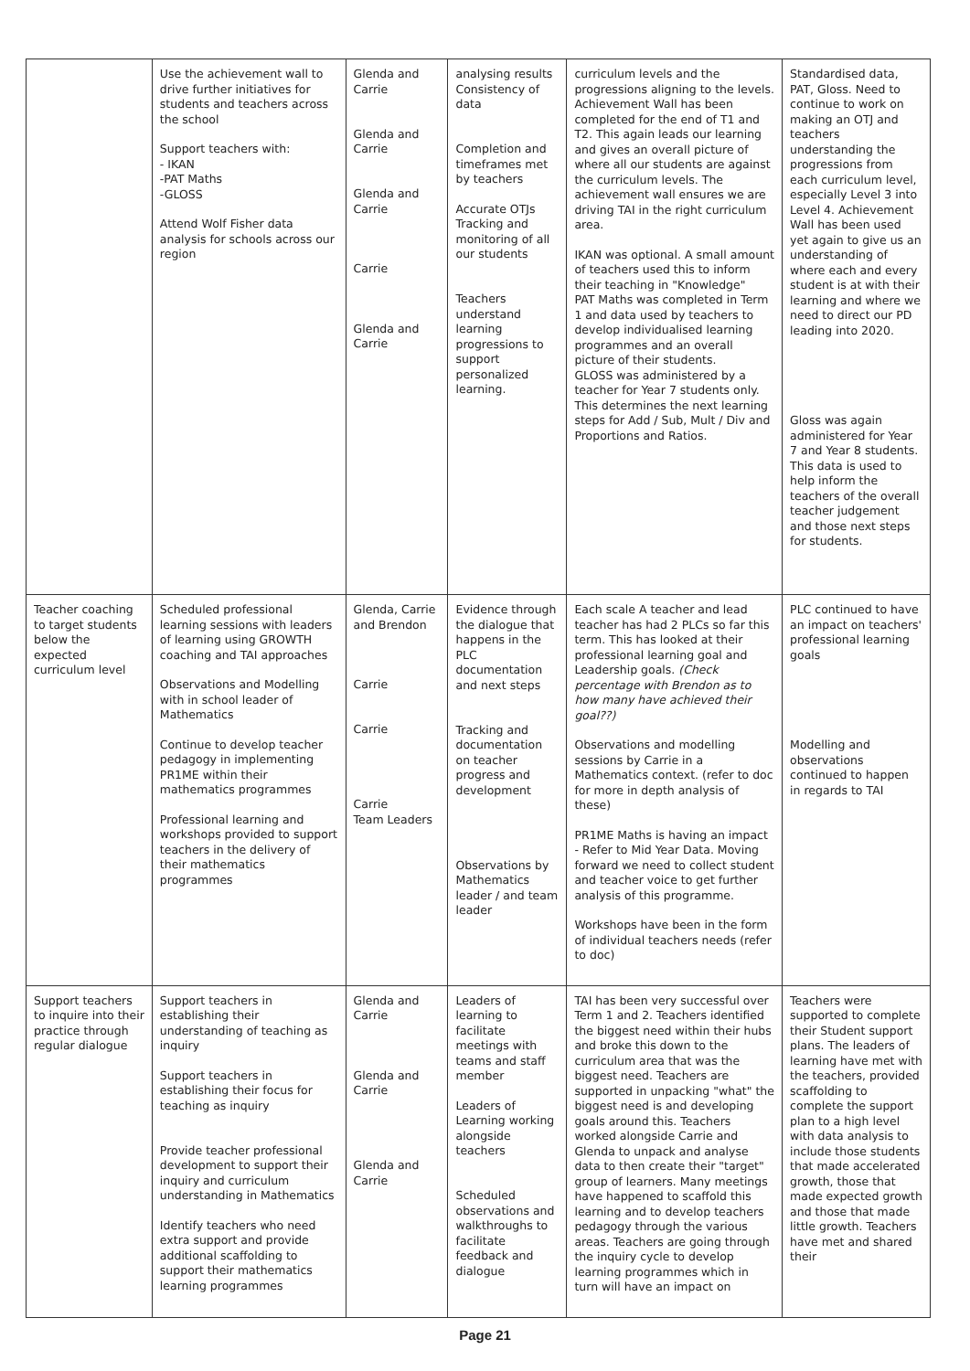| | Use the achievement wall to drive further initiatives for students and teachers across the school Support teachers with: - IKAN -PAT Maths -GLOSS Attend Wolf Fisher data analysis for schools across our region | Glenda and Carrie Glenda and Carrie Glenda and Carrie Carrie Glenda and Carrie | analysing results Consistency of data Completion and timeframes met by teachers Accurate OTJs Tracking and monitoring of all our students Teachers understand learning progressions to support personalized learning. | curriculum levels and the progressions aligning to the levels. Achievement Wall has been completed for the end of T1 and T2. This again leads our learning and gives an overall picture of where all our students are against the curriculum levels. The achievement wall ensures we are driving TAI in the right curriculum area. IKAN was optional. A small amount of teachers used this to inform their teaching in "Knowledge" PAT Maths was completed in Term 1 and data used by teachers to develop individualised learning programmes and an overall picture of their students. GLOSS was administered by a teacher for Year 7 students only. This determines the next learning steps for Add / Sub, Mult / Div and Proportions and Ratios. | Standardised data, PAT, Gloss. Need to continue to work on making an OTJ and teachers understanding the progressions from each curriculum level, especially Level 3 into Level 4. Achievement Wall has been used yet again to give us an understanding of where each and every student is at with their learning and where we need to direct our PD leading into 2020. Gloss was again administered for Year 7 and Year 8 students. This data is used to help inform the teachers of the overall teacher judgement and those next steps for students. |
| Teacher coaching to target students below the expected curriculum level | Scheduled professional learning sessions with leaders of learning using GROWTH coaching and TAI approaches Observations and Modelling with in school leader of Mathematics Continue to develop teacher pedagogy in implementing PR1ME within their mathematics programmes Professional learning and workshops provided to support teachers in the delivery of their mathematics programmes | Glenda, Carrie and Brendon Carrie Carrie Carrie Team Leaders | Evidence through the dialogue that happens in the PLC documentation and next steps Tracking and documentation on teacher progress and development Observations by Mathematics leader / and team leader | Each scale A teacher and lead teacher has had 2 PLCs so far this term. This has looked at their professional learning goal and Leadership goals. (Check percentage with Brendon as to how many have achieved their goal??) Observations and modelling sessions by Carrie in a Mathematics context. (refer to doc for more in depth analysis of these) PR1ME Maths is having an impact - Refer to Mid Year Data. Moving forward we need to collect student and teacher voice to get further analysis of this programme. Workshops have been in the form of individual teachers needs (refer to doc) | PLC continued to have an impact on teachers' professional learning goals Modelling and observations continued to happen in regards to TAI |
| Support teachers to inquire into their practice through regular dialogue | Support teachers in establishing their understanding of teaching as inquiry Support teachers in establishing their focus for teaching as inquiry Provide teacher professional development to support their inquiry and curriculum understanding in Mathematics Identify teachers who need extra support and provide additional scaffolding to support their mathematics learning programmes | Glenda and Carrie Glenda and Carrie Glenda and Carrie | Leaders of learning to facilitate meetings with teams and staff member Leaders of Learning working alongside teachers Scheduled observations and walkthroughs to facilitate feedback and dialogue | TAI has been very successful over Term 1 and 2. Teachers identified the biggest need within their hubs and broke this down to the curriculum area that was the biggest need. Teachers are supported in unpacking "what" the biggest need is and developing goals around this. Teachers worked alongside Carrie and Glenda to unpack and analyse data to then create their "target" group of learners. Many meetings have happened to scaffold this learning and to develop teachers pedagogy through the various areas. Teachers are going through the inquiry cycle to develop learning programmes which in turn will have an impact on | Teachers were supported to complete their Student support plans. The leaders of learning have met with the teachers, provided scaffolding to complete the support plan to a high level with data analysis to include those students that made accelerated growth, those that made expected growth and those that made little growth. Teachers have met and shared their |
Page 21